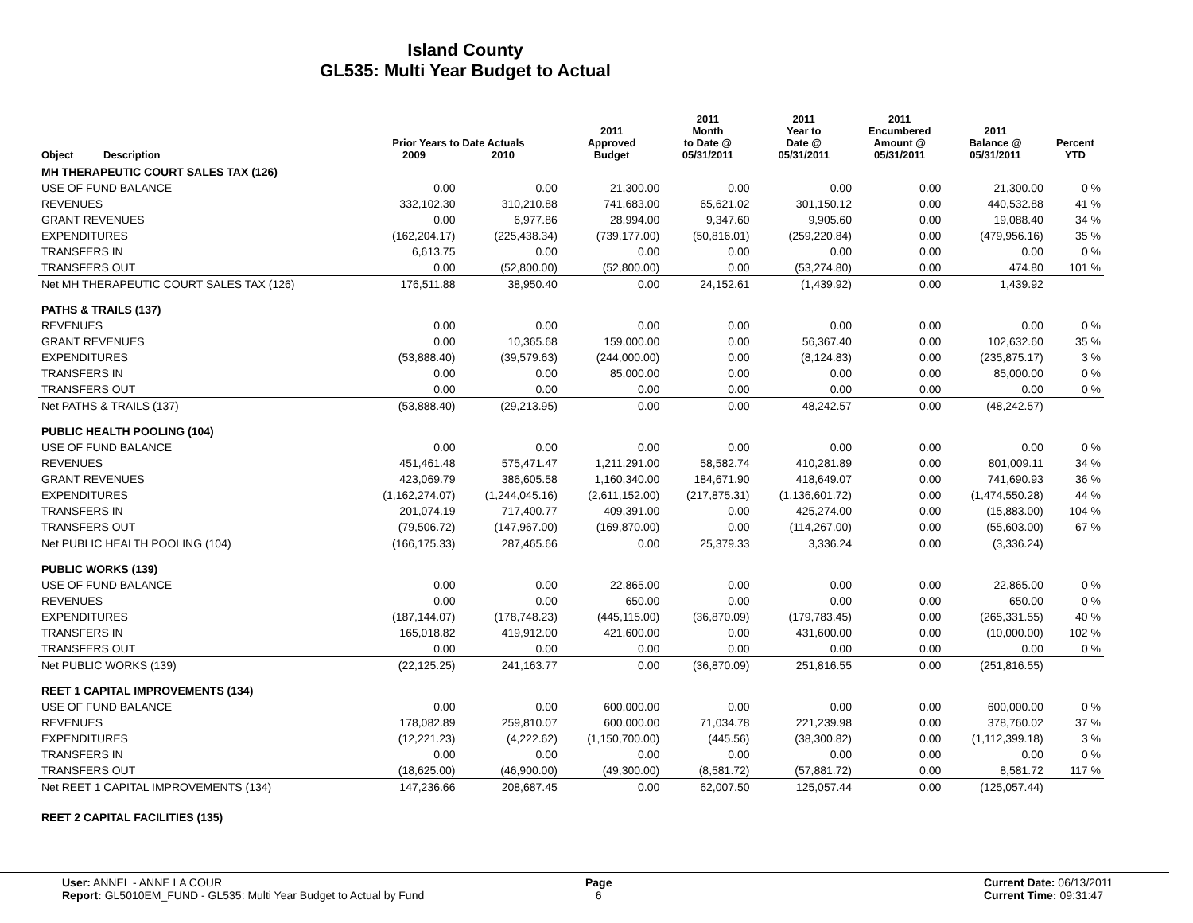Island County
GL535: Multi Year Budget to Actual
| Object | Description | Prior Years to Date Actuals 2009 2010 | | 2011 Approved Budget | 2011 Month to Date @ 05/31/2011 | 2011 Year to Date @ 05/31/2011 | 2011 Encumbered Amount @ 05/31/2011 | 2011 Balance @ 05/31/2011 | Percent YTD |
| --- | --- | --- | --- | --- | --- | --- | --- | --- | --- |
| MH THERAPEUTIC COURT SALES TAX (126) | | | | | | | | | |
| USE OF FUND BALANCE | | 0.00 | 0.00 | 21,300.00 | 0.00 | 0.00 | 0.00 | 21,300.00 | 0 % |
| REVENUES | | 332,102.30 | 310,210.88 | 741,683.00 | 65,621.02 | 301,150.12 | 0.00 | 440,532.88 | 41 % |
| GRANT REVENUES | | 0.00 | 6,977.86 | 28,994.00 | 9,347.60 | 9,905.60 | 0.00 | 19,088.40 | 34 % |
| EXPENDITURES | | (162,204.17) | (225,438.34) | (739,177.00) | (50,816.01) | (259,220.84) | 0.00 | (479,956.16) | 35 % |
| TRANSFERS IN | | 6,613.75 | 0.00 | 0.00 | 0.00 | 0.00 | 0.00 | 0.00 | 0 % |
| TRANSFERS OUT | | 0.00 | (52,800.00) | (52,800.00) | 0.00 | (53,274.80) | 0.00 | 474.80 | 101 % |
| Net MH THERAPEUTIC COURT SALES TAX (126) | | 176,511.88 | 38,950.40 | 0.00 | 24,152.61 | (1,439.92) | 0.00 | 1,439.92 | |
| PATHS & TRAILS (137) | | | | | | | | | |
| REVENUES | | 0.00 | 0.00 | 0.00 | 0.00 | 0.00 | 0.00 | 0.00 | 0 % |
| GRANT REVENUES | | 0.00 | 10,365.68 | 159,000.00 | 0.00 | 56,367.40 | 0.00 | 102,632.60 | 35 % |
| EXPENDITURES | | (53,888.40) | (39,579.63) | (244,000.00) | 0.00 | (8,124.83) | 0.00 | (235,875.17) | 3 % |
| TRANSFERS IN | | 0.00 | 0.00 | 85,000.00 | 0.00 | 0.00 | 0.00 | 85,000.00 | 0 % |
| TRANSFERS OUT | | 0.00 | 0.00 | 0.00 | 0.00 | 0.00 | 0.00 | 0.00 | 0 % |
| Net PATHS & TRAILS (137) | | (53,888.40) | (29,213.95) | 0.00 | 0.00 | 48,242.57 | 0.00 | (48,242.57) | |
| PUBLIC HEALTH POOLING (104) | | | | | | | | | |
| USE OF FUND BALANCE | | 0.00 | 0.00 | 0.00 | 0.00 | 0.00 | 0.00 | 0.00 | 0 % |
| REVENUES | | 451,461.48 | 575,471.47 | 1,211,291.00 | 58,582.74 | 410,281.89 | 0.00 | 801,009.11 | 34 % |
| GRANT REVENUES | | 423,069.79 | 386,605.58 | 1,160,340.00 | 184,671.90 | 418,649.07 | 0.00 | 741,690.93 | 36 % |
| EXPENDITURES | | (1,162,274.07) | (1,244,045.16) | (2,611,152.00) | (217,875.31) | (1,136,601.72) | 0.00 | (1,474,550.28) | 44 % |
| TRANSFERS IN | | 201,074.19 | 717,400.77 | 409,391.00 | 0.00 | 425,274.00 | 0.00 | (15,883.00) | 104 % |
| TRANSFERS OUT | | (79,506.72) | (147,967.00) | (169,870.00) | 0.00 | (114,267.00) | 0.00 | (55,603.00) | 67 % |
| Net PUBLIC HEALTH POOLING (104) | | (166,175.33) | 287,465.66 | 0.00 | 25,379.33 | 3,336.24 | 0.00 | (3,336.24) | |
| PUBLIC WORKS (139) | | | | | | | | | |
| USE OF FUND BALANCE | | 0.00 | 0.00 | 22,865.00 | 0.00 | 0.00 | 0.00 | 22,865.00 | 0 % |
| REVENUES | | 0.00 | 0.00 | 650.00 | 0.00 | 0.00 | 0.00 | 650.00 | 0 % |
| EXPENDITURES | | (187,144.07) | (178,748.23) | (445,115.00) | (36,870.09) | (179,783.45) | 0.00 | (265,331.55) | 40 % |
| TRANSFERS IN | | 165,018.82 | 419,912.00 | 421,600.00 | 0.00 | 431,600.00 | 0.00 | (10,000.00) | 102 % |
| TRANSFERS OUT | | 0.00 | 0.00 | 0.00 | 0.00 | 0.00 | 0.00 | 0.00 | 0 % |
| Net PUBLIC WORKS (139) | | (22,125.25) | 241,163.77 | 0.00 | (36,870.09) | 251,816.55 | 0.00 | (251,816.55) | |
| REET 1 CAPITAL IMPROVEMENTS (134) | | | | | | | | | |
| USE OF FUND BALANCE | | 0.00 | 0.00 | 600,000.00 | 0.00 | 0.00 | 0.00 | 600,000.00 | 0 % |
| REVENUES | | 178,082.89 | 259,810.07 | 600,000.00 | 71,034.78 | 221,239.98 | 0.00 | 378,760.02 | 37 % |
| EXPENDITURES | | (12,221.23) | (4,222.62) | (1,150,700.00) | (445.56) | (38,300.82) | 0.00 | (1,112,399.18) | 3 % |
| TRANSFERS IN | | 0.00 | 0.00 | 0.00 | 0.00 | 0.00 | 0.00 | 0.00 | 0 % |
| TRANSFERS OUT | | (18,625.00) | (46,900.00) | (49,300.00) | (8,581.72) | (57,881.72) | 0.00 | 8,581.72 | 117 % |
| Net REET 1 CAPITAL IMPROVEMENTS (134) | | 147,236.66 | 208,687.45 | 0.00 | 62,007.50 | 125,057.44 | 0.00 | (125,057.44) | |
| REET 2 CAPITAL FACILITIES (135) | | | | | | | | | |
User: ANNEL - ANNE LA COUR
Report: GL5010EM_FUND - GL535: Multi Year Budget to Actual by Fund
Page
6
Current Date: 06/13/2011
Current Time: 09:31:47